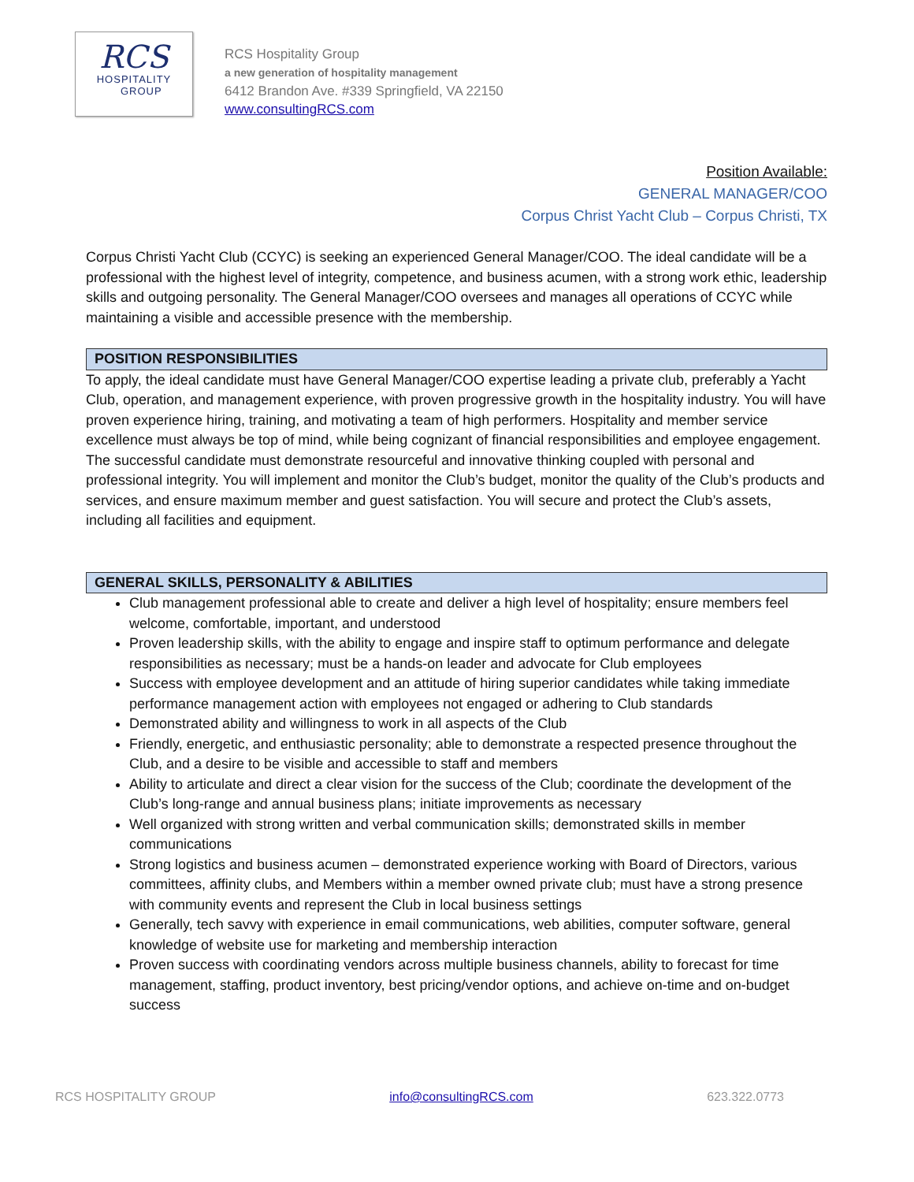RCS
HOSPITALITY
GROUP
RCS Hospitality Group
a new generation of hospitality management
6412 Brandon Ave. #339 Springfield, VA 22150
www.consultingRCS.com
Position Available:
GENERAL MANAGER/COO
Corpus Christ Yacht Club – Corpus Christi, TX
Corpus Christi Yacht Club (CCYC) is seeking an experienced General Manager/COO. The ideal candidate will be a professional with the highest level of integrity, competence, and business acumen, with a strong work ethic, leadership skills and outgoing personality. The General Manager/COO oversees and manages all operations of CCYC while maintaining a visible and accessible presence with the membership.
POSITION RESPONSIBILITIES
To apply, the ideal candidate must have General Manager/COO expertise leading a private club, preferably a Yacht Club, operation, and management experience, with proven progressive growth in the hospitality industry. You will have proven experience hiring, training, and motivating a team of high performers. Hospitality and member service excellence must always be top of mind, while being cognizant of financial responsibilities and employee engagement. The successful candidate must demonstrate resourceful and innovative thinking coupled with personal and professional integrity. You will implement and monitor the Club’s budget, monitor the quality of the Club’s products and services, and ensure maximum member and guest satisfaction. You will secure and protect the Club’s assets, including all facilities and equipment.
GENERAL SKILLS, PERSONALITY & ABILITIES
Club management professional able to create and deliver a high level of hospitality; ensure members feel welcome, comfortable, important, and understood
Proven leadership skills, with the ability to engage and inspire staff to optimum performance and delegate responsibilities as necessary; must be a hands-on leader and advocate for Club employees
Success with employee development and an attitude of hiring superior candidates while taking immediate performance management action with employees not engaged or adhering to Club standards
Demonstrated ability and willingness to work in all aspects of the Club
Friendly, energetic, and enthusiastic personality; able to demonstrate a respected presence throughout the Club, and a desire to be visible and accessible to staff and members
Ability to articulate and direct a clear vision for the success of the Club; coordinate the development of the Club’s long-range and annual business plans; initiate improvements as necessary
Well organized with strong written and verbal communication skills; demonstrated skills in member communications
Strong logistics and business acumen – demonstrated experience working with Board of Directors, various committees, affinity clubs, and Members within a member owned private club; must have a strong presence with community events and represent the Club in local business settings
Generally, tech savvy with experience in email communications, web abilities, computer software, general knowledge of website use for marketing and membership interaction
Proven success with coordinating vendors across multiple business channels, ability to forecast for time management, staffing, product inventory, best pricing/vendor options, and achieve on-time and on-budget success
RCS HOSPITALITY GROUP info@consultingRCS.com 623.322.0773